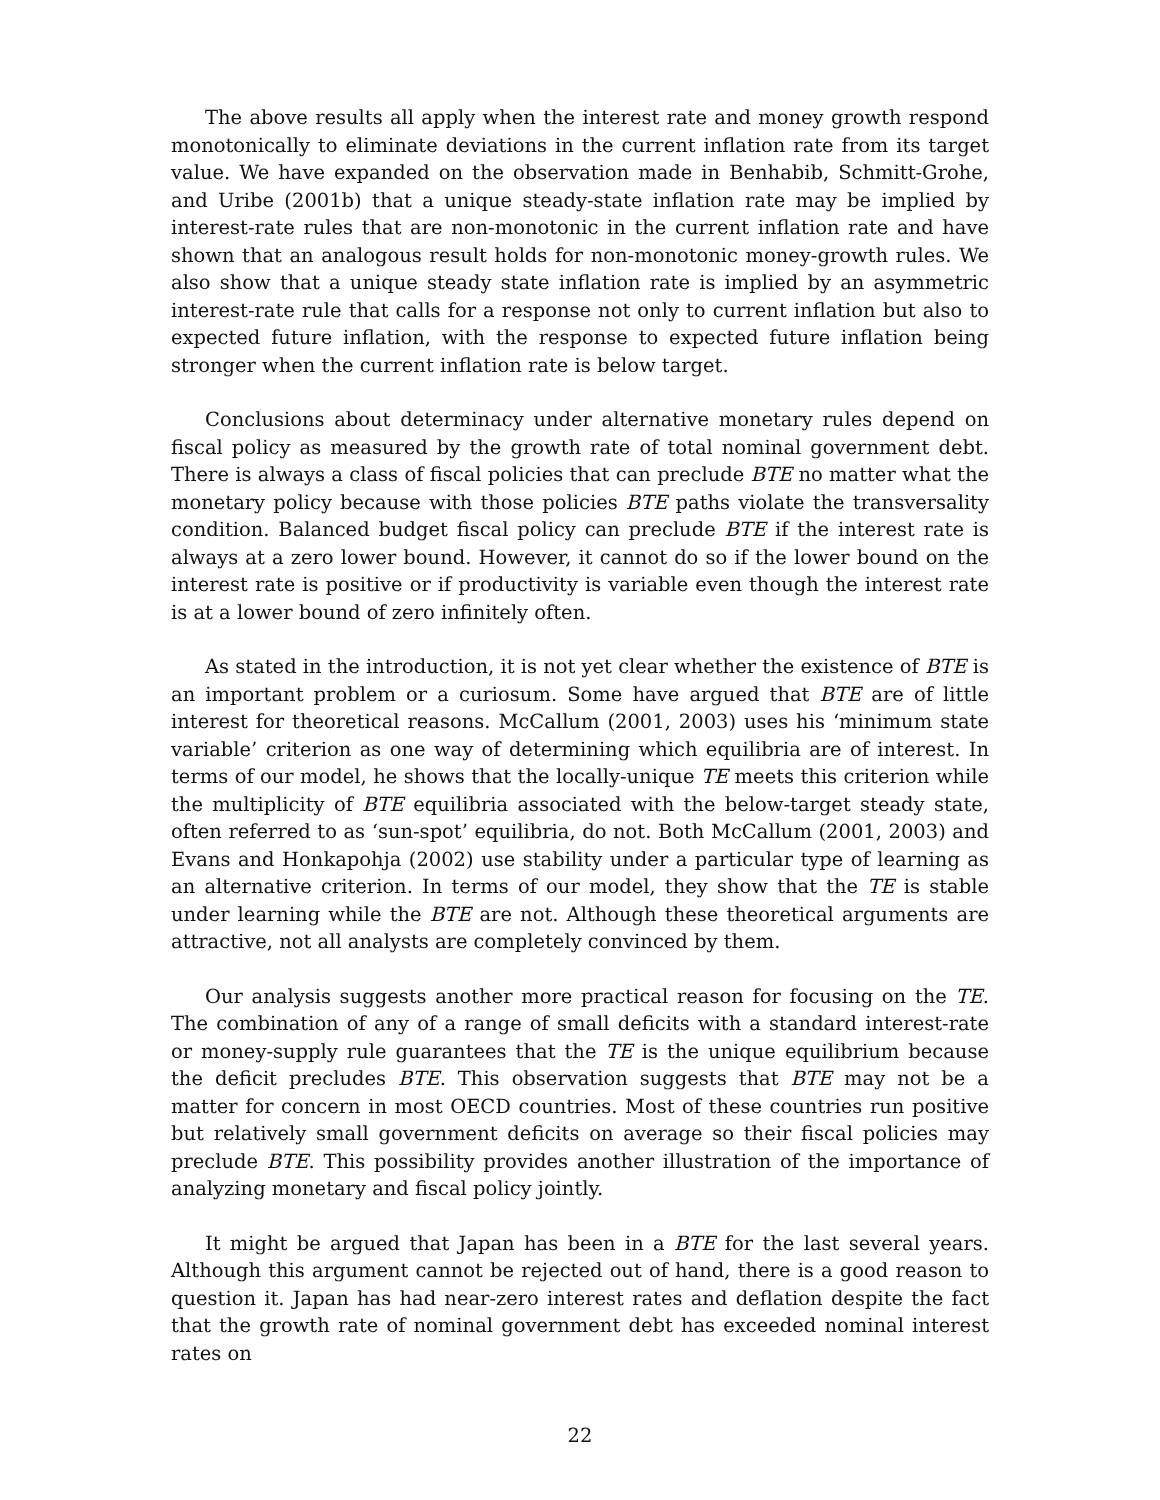The above results all apply when the interest rate and money growth respond monotonically to eliminate deviations in the current inflation rate from its target value. We have expanded on the observation made in Benhabib, Schmitt-Grohe, and Uribe (2001b) that a unique steady-state inflation rate may be implied by interest-rate rules that are non-monotonic in the current inflation rate and have shown that an analogous result holds for non-monotonic money-growth rules. We also show that a unique steady state inflation rate is implied by an asymmetric interest-rate rule that calls for a response not only to current inflation but also to expected future inflation, with the response to expected future inflation being stronger when the current inflation rate is below target.
Conclusions about determinacy under alternative monetary rules depend on fiscal policy as measured by the growth rate of total nominal government debt. There is always a class of fiscal policies that can preclude BTE no matter what the monetary policy because with those policies BTE paths violate the transversality condition. Balanced budget fiscal policy can preclude BTE if the interest rate is always at a zero lower bound. However, it cannot do so if the lower bound on the interest rate is positive or if productivity is variable even though the interest rate is at a lower bound of zero infinitely often.
As stated in the introduction, it is not yet clear whether the existence of BTE is an important problem or a curiosum. Some have argued that BTE are of little interest for theoretical reasons. McCallum (2001, 2003) uses his ‘minimum state variable’ criterion as one way of determining which equilibria are of interest. In terms of our model, he shows that the locally-unique TE meets this criterion while the multiplicity of BTE equilibria associated with the below-target steady state, often referred to as ‘sun-spot’ equilibria, do not. Both McCallum (2001, 2003) and Evans and Honkapohja (2002) use stability under a particular type of learning as an alternative criterion. In terms of our model, they show that the TE is stable under learning while the BTE are not. Although these theoretical arguments are attractive, not all analysts are completely convinced by them.
Our analysis suggests another more practical reason for focusing on the TE. The combination of any of a range of small deficits with a standard interest-rate or money-supply rule guarantees that the TE is the unique equilibrium because the deficit precludes BTE. This observation suggests that BTE may not be a matter for concern in most OECD countries. Most of these countries run positive but relatively small government deficits on average so their fiscal policies may preclude BTE. This possibility provides another illustration of the importance of analyzing monetary and fiscal policy jointly.
It might be argued that Japan has been in a BTE for the last several years. Although this argument cannot be rejected out of hand, there is a good reason to question it. Japan has had near-zero interest rates and deflation despite the fact that the growth rate of nominal government debt has exceeded nominal interest rates on
22